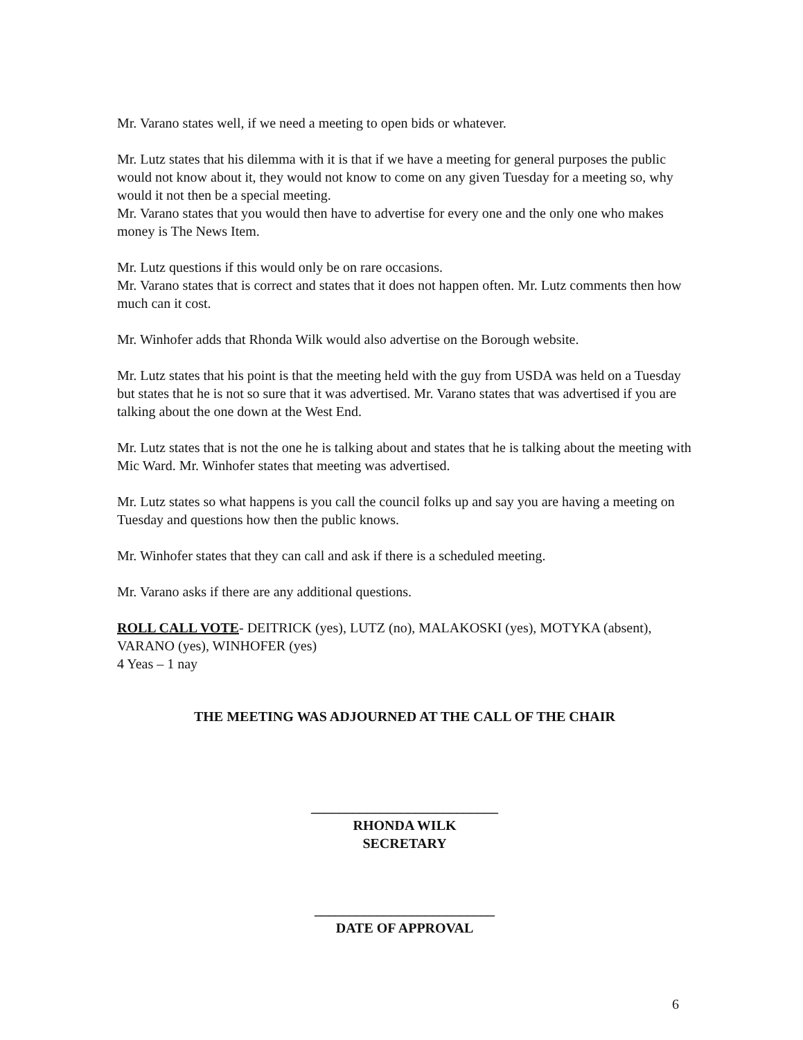Mr. Varano states well, if we need a meeting to open bids or whatever.
Mr. Lutz states that his dilemma with it is that if we have a meeting for general purposes the public would not know about it, they would not know to come on any given Tuesday for a meeting so, why would it not then be a special meeting.
Mr. Varano states that you would then have to advertise for every one and the only one who makes money is The News Item.
Mr. Lutz questions if this would only be on rare occasions.
Mr. Varano states that is correct and states that it does not happen often. Mr. Lutz comments then how much can it cost.
Mr. Winhofer adds that Rhonda Wilk would also advertise on the Borough website.
Mr. Lutz states that his point is that the meeting held with the guy from USDA was held on a Tuesday but states that he is not so sure that it was advertised. Mr. Varano states that was advertised if you are talking about the one down at the West End.
Mr. Lutz states that is not the one he is talking about and states that he is talking about the meeting with Mic Ward. Mr. Winhofer states that meeting was advertised.
Mr. Lutz states so what happens is you call the council folks up and say you are having a meeting on Tuesday and questions how then the public knows.
Mr. Winhofer states that they can call and ask if there is a scheduled meeting.
Mr. Varano asks if there are any additional questions.
ROLL CALL VOTE- DEITRICK (yes), LUTZ (no), MALAKOSKI (yes), MOTYKA (absent), VARANO (yes), WINHOFER (yes)
4 Yeas – 1 nay
THE MEETING WAS ADJOURNED AT THE CALL OF THE CHAIR
___________________________
RHONDA WILK
SECRETARY
__________________________
DATE OF APPROVAL
6